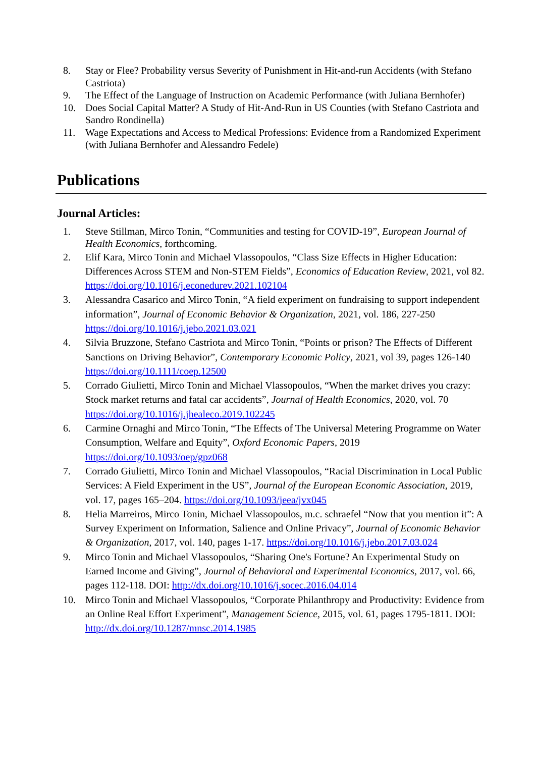8. Stay or Flee? Probability versus Severity of Punishment in Hit-and-run Accidents (with Stefano Castriota)
9. The Effect of the Language of Instruction on Academic Performance (with Juliana Bernhofer)
10. Does Social Capital Matter? A Study of Hit-And-Run in US Counties (with Stefano Castriota and Sandro Rondinella)
11. Wage Expectations and Access to Medical Professions: Evidence from a Randomized Experiment (with Juliana Bernhofer and Alessandro Fedele)
Publications
Journal Articles:
1. Steve Stillman, Mirco Tonin, “Communities and testing for COVID-19”, European Journal of Health Economics, forthcoming.
2. Elif Kara, Mirco Tonin and Michael Vlassopoulos, “Class Size Effects in Higher Education: Differences Across STEM and Non-STEM Fields”, Economics of Education Review, 2021, vol 82. https://doi.org/10.1016/j.econedurev.2021.102104
3. Alessandra Casarico and Mirco Tonin, “A field experiment on fundraising to support independent information”, Journal of Economic Behavior & Organization, 2021, vol. 186, 227-250 https://doi.org/10.1016/j.jebo.2021.03.021
4. Silvia Bruzzone, Stefano Castriota and Mirco Tonin, “Points or prison? The Effects of Different Sanctions on Driving Behavior”, Contemporary Economic Policy, 2021, vol 39, pages 126-140 https://doi.org/10.1111/coep.12500
5. Corrado Giulietti, Mirco Tonin and Michael Vlassopoulos, “When the market drives you crazy: Stock market returns and fatal car accidents”, Journal of Health Economics, 2020, vol. 70 https://doi.org/10.1016/j.jhealeco.2019.102245
6. Carmine Ornaghi and Mirco Tonin, “The Effects of The Universal Metering Programme on Water Consumption, Welfare and Equity”, Oxford Economic Papers, 2019 https://doi.org/10.1093/oep/gpz068
7. Corrado Giulietti, Mirco Tonin and Michael Vlassopoulos, “Racial Discrimination in Local Public Services: A Field Experiment in the US”, Journal of the European Economic Association, 2019, vol. 17, pages 165–204. https://doi.org/10.1093/jeea/jvx045
8. Helia Marreiros, Mirco Tonin, Michael Vlassopoulos, m.c. schraefel “Now that you mention it”: A Survey Experiment on Information, Salience and Online Privacy”, Journal of Economic Behavior & Organization, 2017, vol. 140, pages 1-17. https://doi.org/10.1016/j.jebo.2017.03.024
9. Mirco Tonin and Michael Vlassopoulos, “Sharing One's Fortune? An Experimental Study on Earned Income and Giving”, Journal of Behavioral and Experimental Economics, 2017, vol. 66, pages 112-118. DOI: http://dx.doi.org/10.1016/j.socec.2016.04.014
10. Mirco Tonin and Michael Vlassopoulos, “Corporate Philanthropy and Productivity: Evidence from an Online Real Effort Experiment”, Management Science, 2015, vol. 61, pages 1795-1811. DOI: http://dx.doi.org/10.1287/mnsc.2014.1985